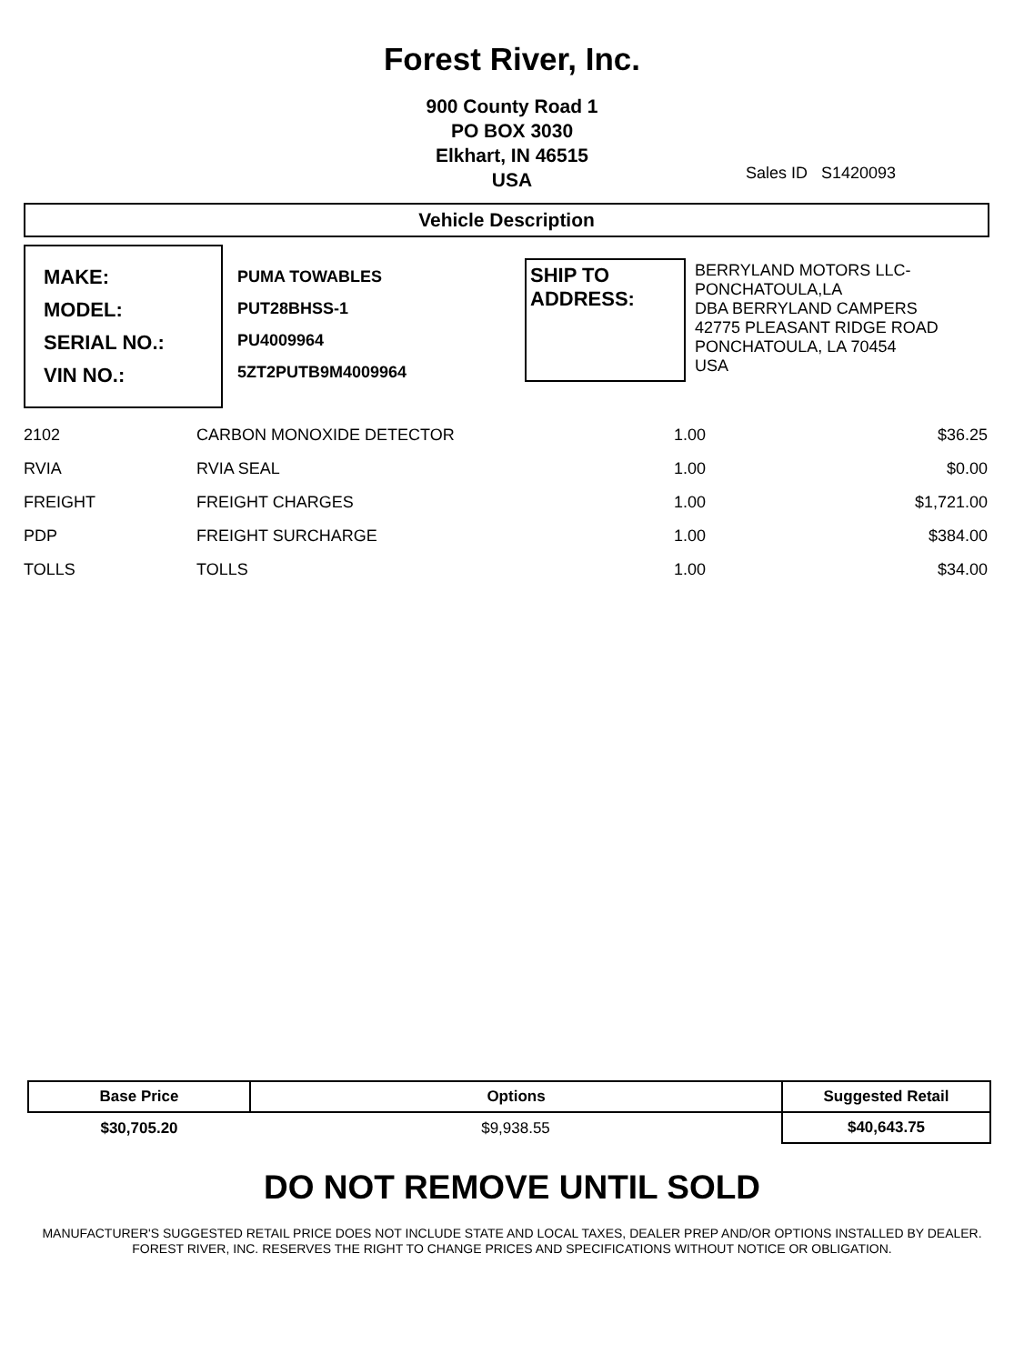Forest River, Inc.
900 County Road 1
PO BOX 3030
Elkhart, IN 46515
USA
Sales ID S1420093
Vehicle Description
MAKE:
MODEL:
SERIAL NO.:
VIN NO.:
PUMA TOWABLES
PUT28BHSS-1
PU4009964
5ZT2PUTB9M4009964
SHIP TO
ADDRESS:
BERRYLAND MOTORS LLC-
PONCHATOULA,LA
DBA BERRYLAND CAMPERS
42775 PLEASANT RIDGE ROAD
PONCHATOULA, LA 70454
USA
| 2102 | CARBON MONOXIDE DETECTOR | 1.00 | $36.25 |
| RVIA | RVIA SEAL | 1.00 | $0.00 |
| FREIGHT | FREIGHT CHARGES | 1.00 | $1,721.00 |
| PDP | FREIGHT SURCHARGE | 1.00 | $384.00 |
| TOLLS | TOLLS | 1.00 | $34.00 |
| Base Price | Options | Suggested Retail |
| --- | --- | --- |
| $30,705.20 | $9,938.55 | $40,643.75 |
DO NOT REMOVE UNTIL SOLD
MANUFACTURER'S SUGGESTED RETAIL PRICE DOES NOT INCLUDE STATE AND LOCAL TAXES, DEALER PREP AND/OR OPTIONS INSTALLED BY DEALER. FOREST RIVER, INC. RESERVES THE RIGHT TO CHANGE PRICES AND SPECIFICATIONS WITHOUT NOTICE OR OBLIGATION.